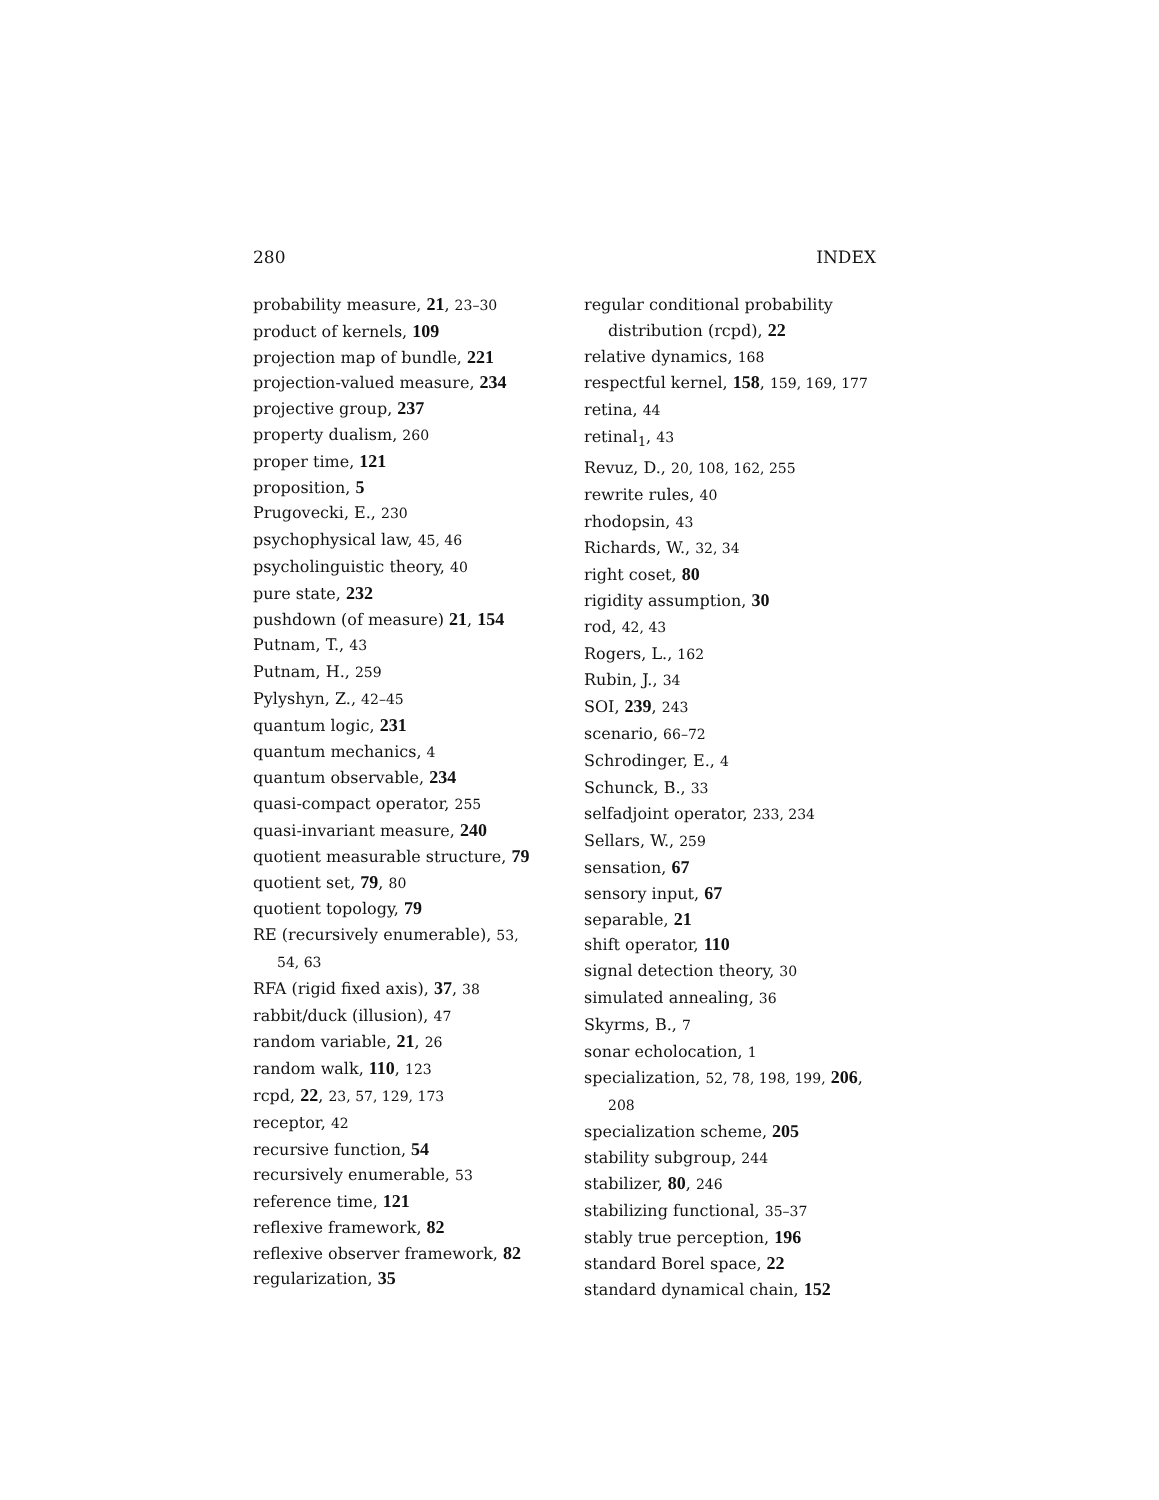280 INDEX
probability measure, 21, 23–30
product of kernels, 109
projection map of bundle, 221
projection-valued measure, 234
projective group, 237
property dualism, 260
proper time, 121
proposition, 5
Prugovecki, E., 230
psychophysical law, 45, 46
psycholinguistic theory, 40
pure state, 232
pushdown (of measure) 21, 154
Putnam, T., 43
Putnam, H., 259
Pylyshyn, Z., 42–45
quantum logic, 231
quantum mechanics, 4
quantum observable, 234
quasi-compact operator, 255
quasi-invariant measure, 240
quotient measurable structure, 79
quotient set, 79, 80
quotient topology, 79
RE (recursively enumerable), 53, 54, 63
RFA (rigid fixed axis), 37, 38
rabbit/duck (illusion), 47
random variable, 21, 26
random walk, 110, 123
rcpd, 22, 23, 57, 129, 173
receptor, 42
recursive function, 54
recursively enumerable, 53
reference time, 121
reflexive framework, 82
reflexive observer framework, 82
regularization, 35
regular conditional probability distribution (rcpd), 22
relative dynamics, 168
respectful kernel, 158, 159, 169, 177
retina, 44
retinal<sub>1</sub>, 43
Revuz, D., 20, 108, 162, 255
rewrite rules, 40
rhodopsin, 43
Richards, W., 32, 34
right coset, 80
rigidity assumption, 30
rod, 42, 43
Rogers, L., 162
Rubin, J., 34
SOI, 239, 243
scenario, 66–72
Schrodinger, E., 4
Schunck, B., 33
selfadjoint operator, 233, 234
Sellars, W., 259
sensation, 67
sensory input, 67
separable, 21
shift operator, 110
signal detection theory, 30
simulated annealing, 36
Skyrms, B., 7
sonar echolocation, 1
specialization, 52, 78, 198, 199, 206, 208
specialization scheme, 205
stability subgroup, 244
stabilizer, 80, 246
stabilizing functional, 35–37
stably true perception, 196
standard Borel space, 22
standard dynamical chain, 152